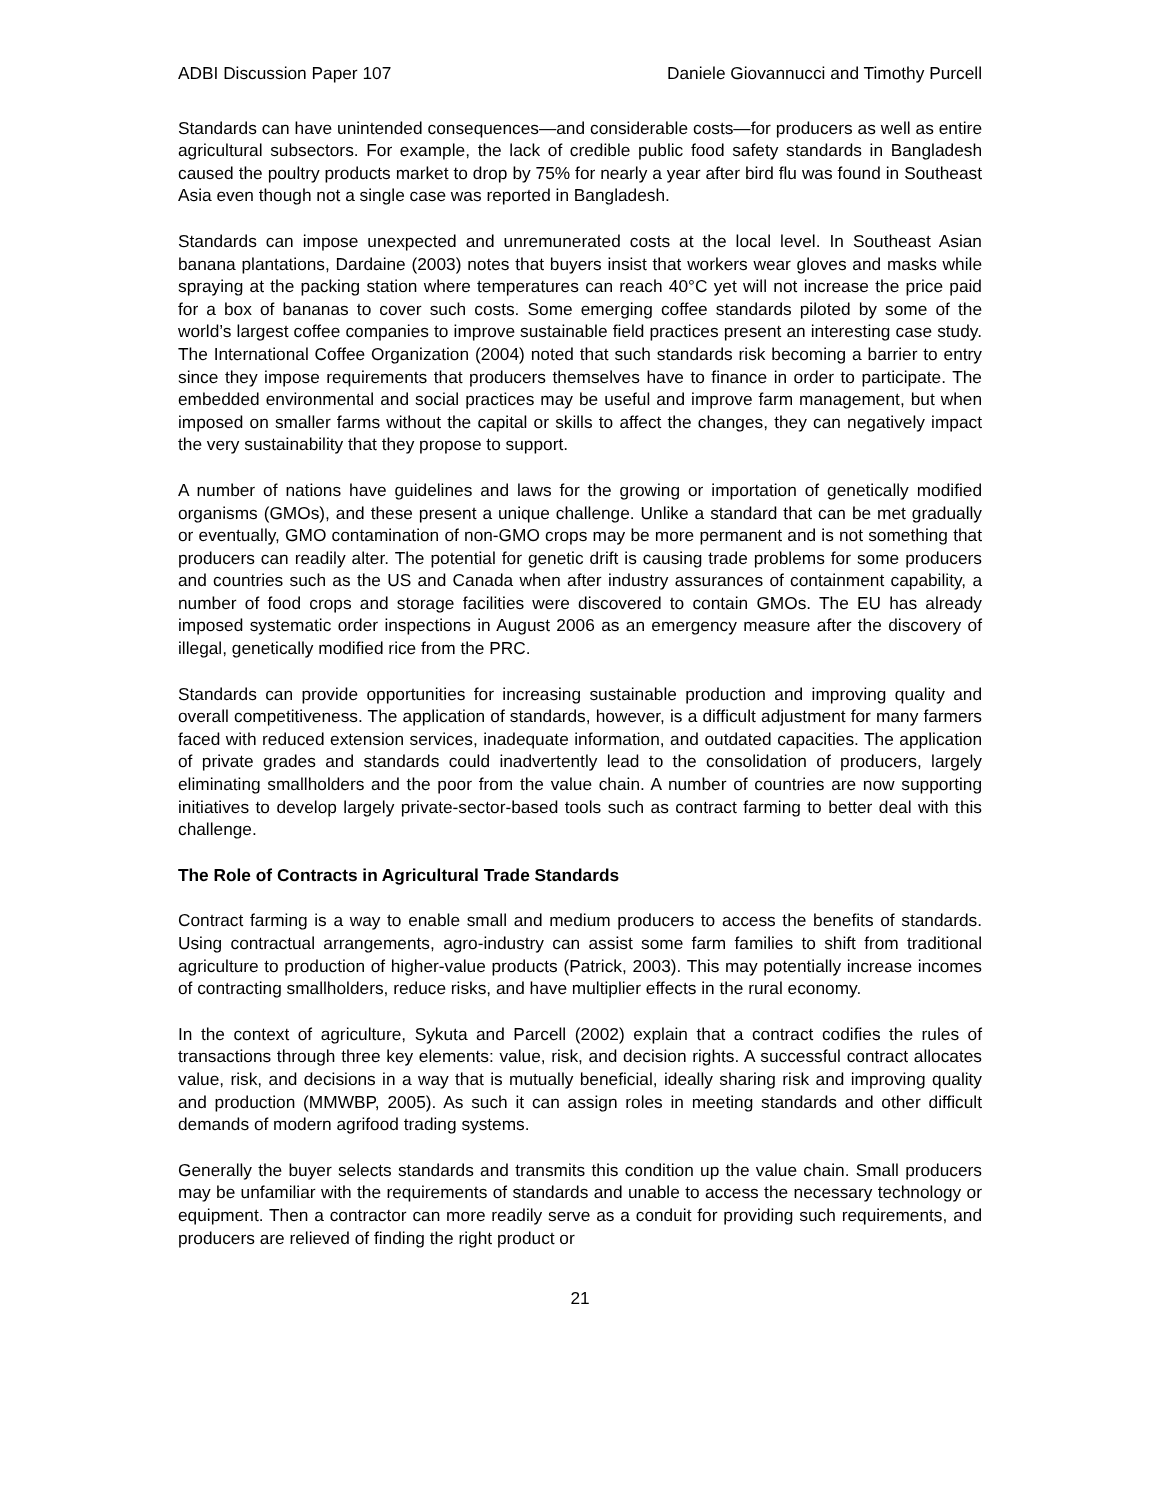ADBI Discussion Paper 107 Daniele Giovannucci and Timothy Purcell
Standards can have unintended consequences—and considerable costs—for producers as well as entire agricultural subsectors. For example, the lack of credible public food safety standards in Bangladesh caused the poultry products market to drop by 75% for nearly a year after bird flu was found in Southeast Asia even though not a single case was reported in Bangladesh.
Standards can impose unexpected and unremunerated costs at the local level. In Southeast Asian banana plantations, Dardaine (2003) notes that buyers insist that workers wear gloves and masks while spraying at the packing station where temperatures can reach 40°C yet will not increase the price paid for a box of bananas to cover such costs. Some emerging coffee standards piloted by some of the world’s largest coffee companies to improve sustainable field practices present an interesting case study. The International Coffee Organization (2004) noted that such standards risk becoming a barrier to entry since they impose requirements that producers themselves have to finance in order to participate. The embedded environmental and social practices may be useful and improve farm management, but when imposed on smaller farms without the capital or skills to affect the changes, they can negatively impact the very sustainability that they propose to support.
A number of nations have guidelines and laws for the growing or importation of genetically modified organisms (GMOs), and these present a unique challenge. Unlike a standard that can be met gradually or eventually, GMO contamination of non-GMO crops may be more permanent and is not something that producers can readily alter. The potential for genetic drift is causing trade problems for some producers and countries such as the US and Canada when after industry assurances of containment capability, a number of food crops and storage facilities were discovered to contain GMOs. The EU has already imposed systematic order inspections in August 2006 as an emergency measure after the discovery of illegal, genetically modified rice from the PRC.
Standards can provide opportunities for increasing sustainable production and improving quality and overall competitiveness. The application of standards, however, is a difficult adjustment for many farmers faced with reduced extension services, inadequate information, and outdated capacities. The application of private grades and standards could inadvertently lead to the consolidation of producers, largely eliminating smallholders and the poor from the value chain. A number of countries are now supporting initiatives to develop largely private-sector-based tools such as contract farming to better deal with this challenge.
The Role of Contracts in Agricultural Trade Standards
Contract farming is a way to enable small and medium producers to access the benefits of standards. Using contractual arrangements, agro-industry can assist some farm families to shift from traditional agriculture to production of higher-value products (Patrick, 2003). This may potentially increase incomes of contracting smallholders, reduce risks, and have multiplier effects in the rural economy.
In the context of agriculture, Sykuta and Parcell (2002) explain that a contract codifies the rules of transactions through three key elements: value, risk, and decision rights. A successful contract allocates value, risk, and decisions in a way that is mutually beneficial, ideally sharing risk and improving quality and production (MMWBP, 2005). As such it can assign roles in meeting standards and other difficult demands of modern agrifood trading systems.
Generally the buyer selects standards and transmits this condition up the value chain. Small producers may be unfamiliar with the requirements of standards and unable to access the necessary technology or equipment. Then a contractor can more readily serve as a conduit for providing such requirements, and producers are relieved of finding the right product or
21